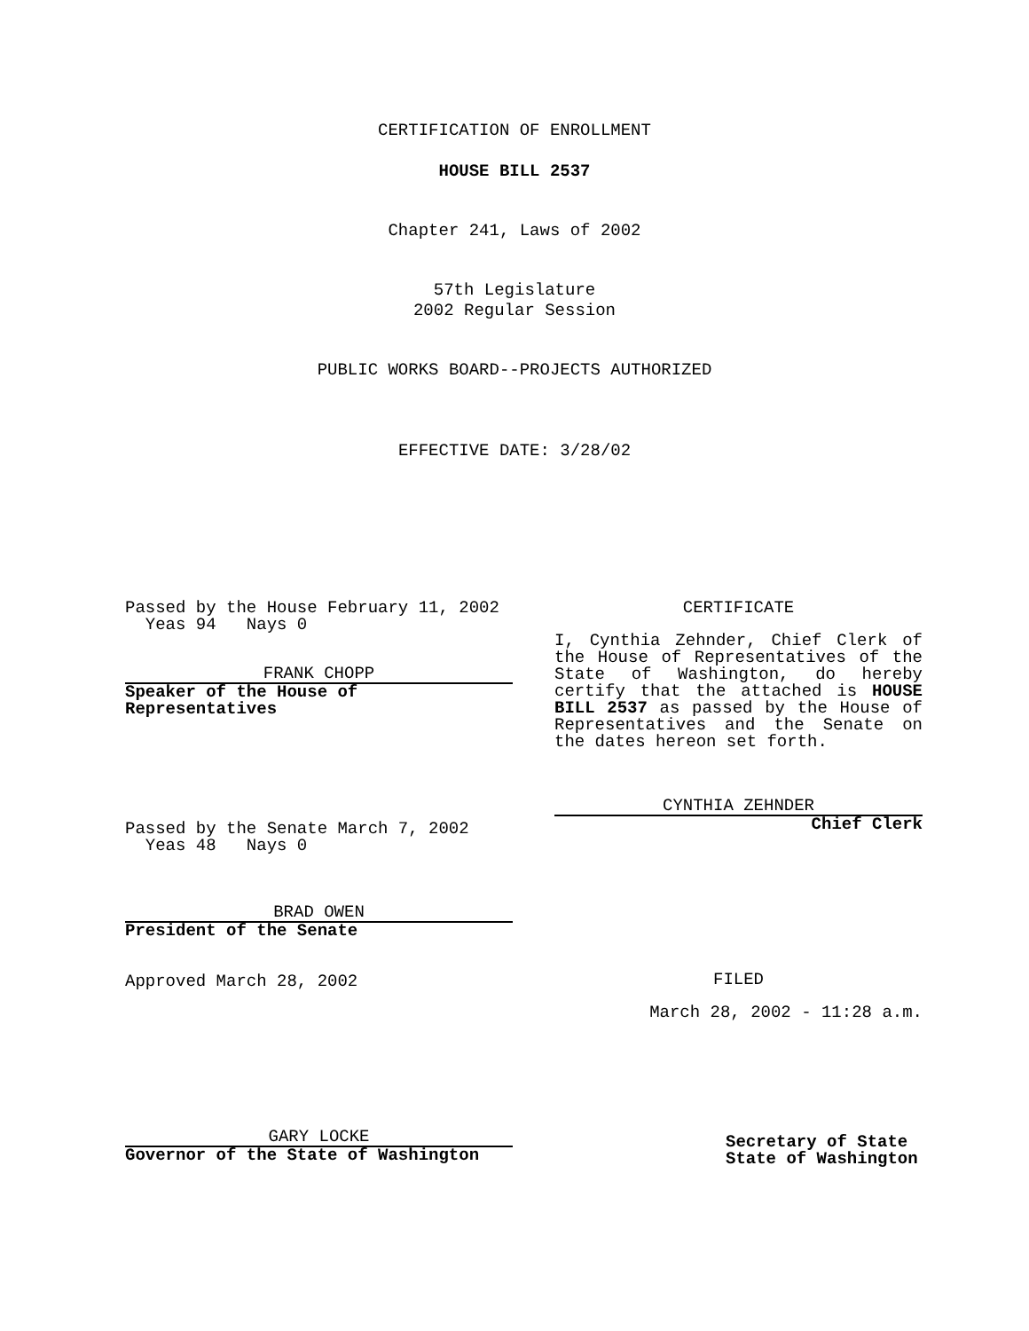CERTIFICATION OF ENROLLMENT
HOUSE BILL 2537
Chapter 241, Laws of 2002
57th Legislature
2002 Regular Session
PUBLIC WORKS BOARD--PROJECTS AUTHORIZED
EFFECTIVE DATE: 3/28/02
Passed by the House February 11, 2002
Yeas 94 Nays 0
FRANK CHOPP
Speaker of the House of
Representatives
Passed by the Senate March 7, 2002
Yeas 48 Nays 0
BRAD OWEN
President of the Senate
Approved March 28, 2002
GARY LOCKE
Governor of the State of Washington
CERTIFICATE
I, Cynthia Zehnder, Chief Clerk of the House of Representatives of the State of Washington, do hereby certify that the attached is HOUSE BILL 2537 as passed by the House of Representatives and the Senate on the dates hereon set forth.
CYNTHIA ZEHNDER
Chief Clerk
FILED
March 28, 2002 - 11:28 a.m.
Secretary of State
State of Washington